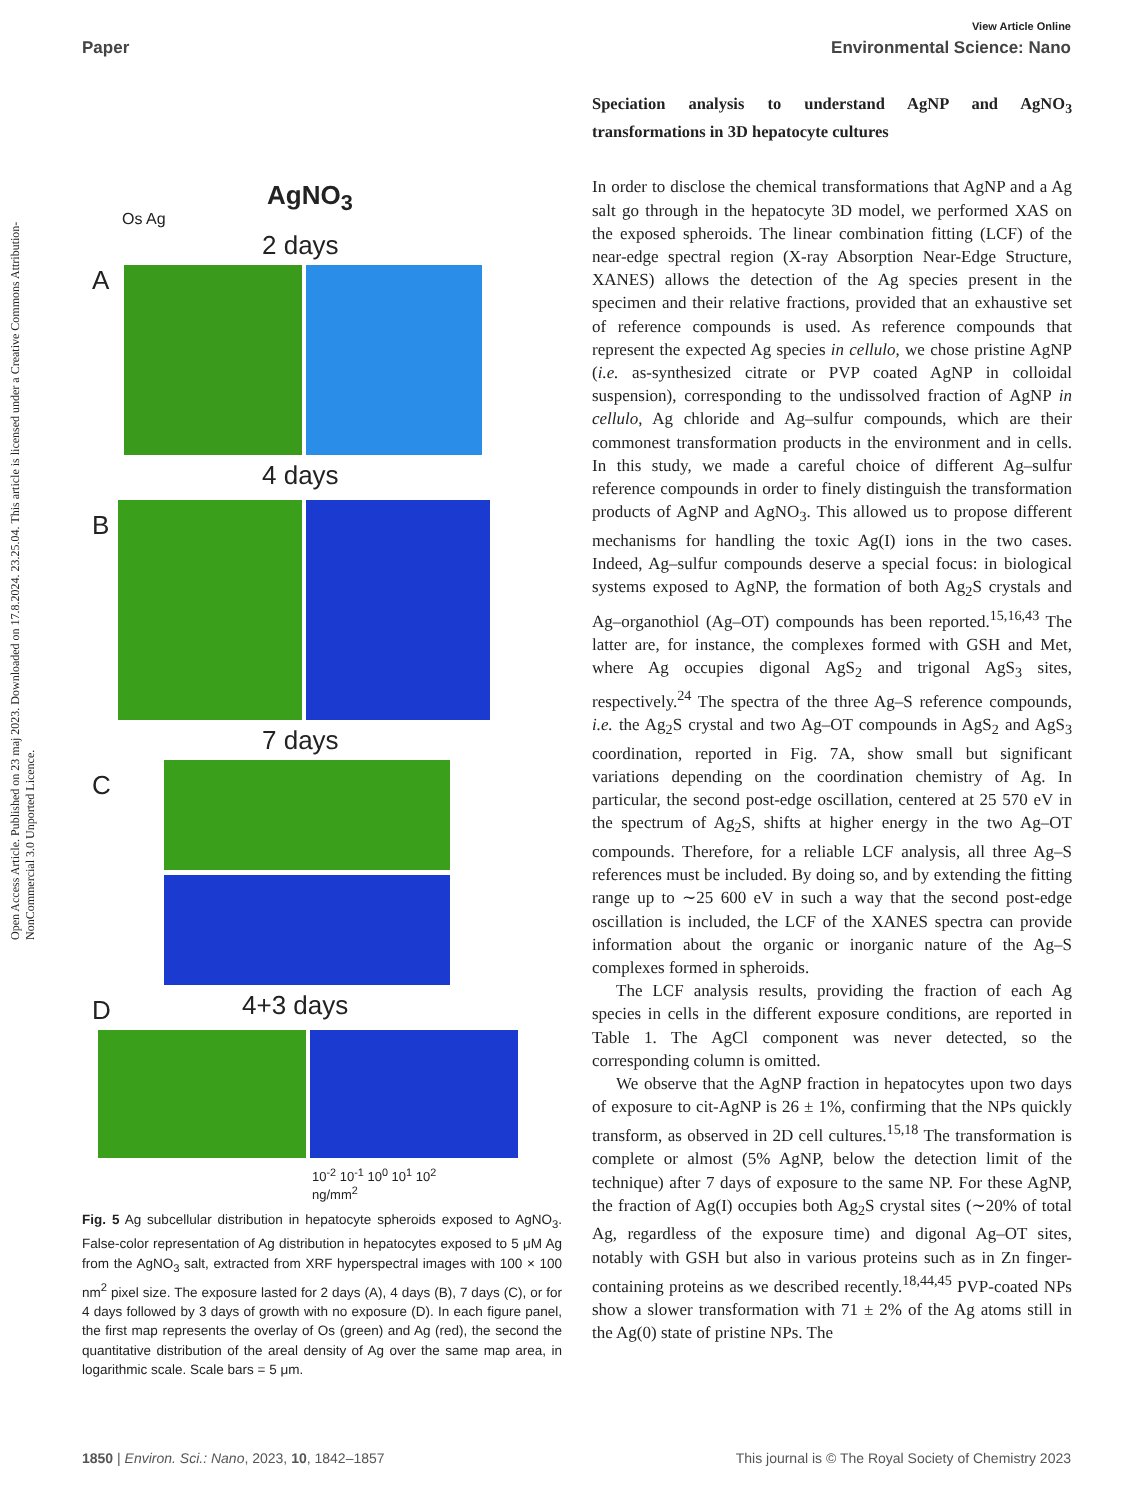Open Access Article. Published on 23 maj 2023. Downloaded on 17.8.2024. 23.25.04. This article is licensed under a Creative Commons Attribution-NonCommercial 3.0 Unported Licence.
View Article Online
Paper Environmental Science: Nano
AgNO<sub>3</sub>
Os Ag
2 days
A
4 days
B
7 days
C
D 4+3 days
10<sup>-2</sup> 10<sup>-1</sup> 10<sup>0</sup> 10<sup>1</sup> 10<sup>2</sup>
ng/mm<sup>2</sup>
Fig. 5 Ag subcellular distribution in hepatocyte spheroids exposed to AgNO<sub>3</sub>. False-color representation of Ag distribution in hepatocytes exposed to 5 μM Ag from the AgNO<sub>3</sub> salt, extracted from XRF hyperspectral images with 100 × 100 nm<sup>2</sup> pixel size. The exposure lasted for 2 days (A), 4 days (B), 7 days (C), or for 4 days followed by 3 days of growth with no exposure (D). In each figure panel, the first map represents the overlay of Os (green) and Ag (red), the second the quantitative distribution of the areal density of Ag over the same map area, in logarithmic scale. Scale bars = 5 μm.
Speciation analysis to understand AgNP and AgNO<sub>3</sub> transformations in 3D hepatocyte cultures
In order to disclose the chemical transformations that AgNP and a Ag salt go through in the hepatocyte 3D model, we performed XAS on the exposed spheroids. The linear combination fitting (LCF) of the near-edge spectral region (X-ray Absorption Near-Edge Structure, XANES) allows the detection of the Ag species present in the specimen and their relative fractions, provided that an exhaustive set of reference compounds is used. As reference compounds that represent the expected Ag species in cellulo, we chose pristine AgNP (i.e. as-synthesized citrate or PVP coated AgNP in colloidal suspension), corresponding to the undissolved fraction of AgNP in cellulo, Ag chloride and Ag–sulfur compounds, which are their commonest transformation products in the environment and in cells. In this study, we made a careful choice of different Ag–sulfur reference compounds in order to finely distinguish the transformation products of AgNP and AgNO<sub>3</sub>. This allowed us to propose different mechanisms for handling the toxic Ag(I) ions in the two cases. Indeed, Ag–sulfur compounds deserve a special focus: in biological systems exposed to AgNP, the formation of both Ag<sub>2</sub>S crystals and Ag–organothiol (Ag–OT) compounds has been reported.<sup>15,16,43</sup> The latter are, for instance, the complexes formed with GSH and Met, where Ag occupies digonal AgS<sub>2</sub> and trigonal AgS<sub>3</sub> sites, respectively.<sup>24</sup> The spectra of the three Ag–S reference compounds, i.e. the Ag<sub>2</sub>S crystal and two Ag–OT compounds in AgS<sub>2</sub> and AgS<sub>3</sub> coordination, reported in Fig. 7A, show small but significant variations depending on the coordination chemistry of Ag. In particular, the second post-edge oscillation, centered at 25 570 eV in the spectrum of Ag<sub>2</sub>S, shifts at higher energy in the two Ag–OT compounds. Therefore, for a reliable LCF analysis, all three Ag–S references must be included. By doing so, and by extending the fitting range up to ∼25 600 eV in such a way that the second post-edge oscillation is included, the LCF of the XANES spectra can provide information about the organic or inorganic nature of the Ag–S complexes formed in spheroids.
The LCF analysis results, providing the fraction of each Ag species in cells in the different exposure conditions, are reported in Table 1. The AgCl component was never detected, so the corresponding column is omitted.
We observe that the AgNP fraction in hepatocytes upon two days of exposure to cit-AgNP is 26 ± 1%, confirming that the NPs quickly transform, as observed in 2D cell cultures.<sup>15,18</sup> The transformation is complete or almost (5% AgNP, below the detection limit of the technique) after 7 days of exposure to the same NP. For these AgNP, the fraction of Ag(I) occupies both Ag<sub>2</sub>S crystal sites (∼20% of total Ag, regardless of the exposure time) and digonal Ag–OT sites, notably with GSH but also in various proteins such as in Zn finger-containing proteins as we described recently.<sup>18,44,45</sup> PVP-coated NPs show a slower transformation with 71 ± 2% of the Ag atoms still in the Ag(0) state of pristine NPs. The
1850 | Environ. Sci.: Nano, 2023, 10, 1842–1857 This journal is © The Royal Society of Chemistry 2023